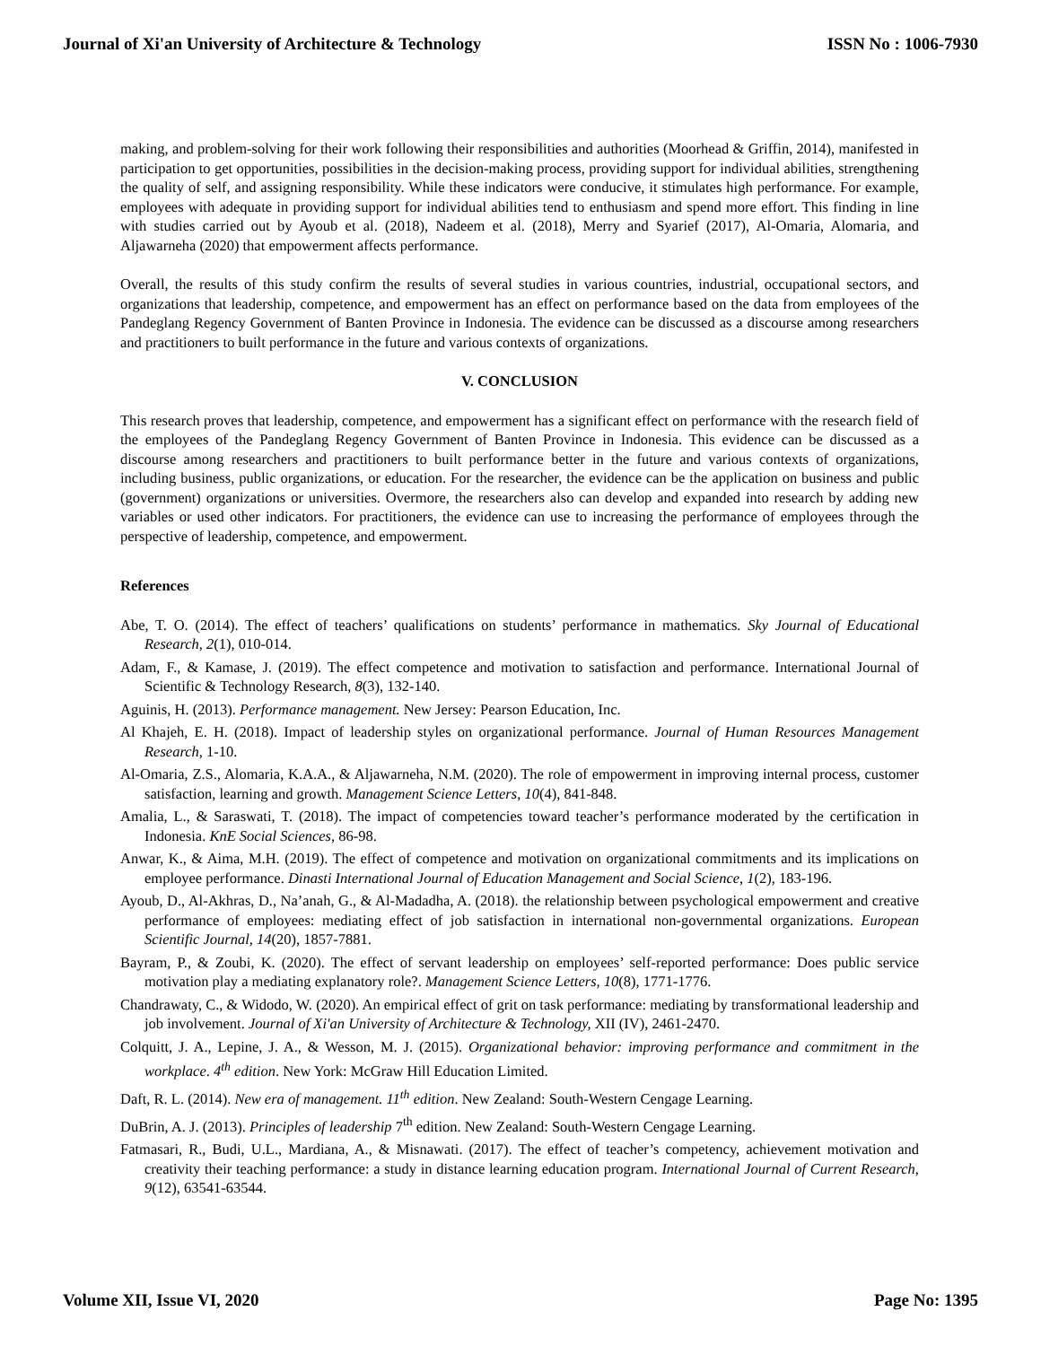Journal of Xi'an University of Architecture & Technology ISSN No : 1006-7930
making, and problem-solving for their work following their responsibilities and authorities (Moorhead & Griffin, 2014), manifested in participation to get opportunities, possibilities in the decision-making process, providing support for individual abilities, strengthening the quality of self, and assigning responsibility. While these indicators were conducive, it stimulates high performance. For example, employees with adequate in providing support for individual abilities tend to enthusiasm and spend more effort. This finding in line with studies carried out by Ayoub et al. (2018), Nadeem et al. (2018), Merry and Syarief (2017), Al-Omaria, Alomaria, and Aljawarneha (2020) that empowerment affects performance.
Overall, the results of this study confirm the results of several studies in various countries, industrial, occupational sectors, and organizations that leadership, competence, and empowerment has an effect on performance based on the data from employees of the Pandeglang Regency Government of Banten Province in Indonesia. The evidence can be discussed as a discourse among researchers and practitioners to built performance in the future and various contexts of organizations.
V. CONCLUSION
This research proves that leadership, competence, and empowerment has a significant effect on performance with the research field of the employees of the Pandeglang Regency Government of Banten Province in Indonesia. This evidence can be discussed as a discourse among researchers and practitioners to built performance better in the future and various contexts of organizations, including business, public organizations, or education. For the researcher, the evidence can be the application on business and public (government) organizations or universities. Overmore, the researchers also can develop and expanded into research by adding new variables or used other indicators. For practitioners, the evidence can use to increasing the performance of employees through the perspective of leadership, competence, and empowerment.
References
Abe, T. O. (2014). The effect of teachers’ qualifications on students’ performance in mathematics. Sky Journal of Educational Research, 2(1), 010-014.
Adam, F., & Kamase, J. (2019). The effect competence and motivation to satisfaction and performance. International Journal of Scientific & Technology Research, 8(3), 132-140.
Aguinis, H. (2013). Performance management. New Jersey: Pearson Education, Inc.
Al Khajeh, E. H. (2018). Impact of leadership styles on organizational performance. Journal of Human Resources Management Research, 1-10.
Al-Omaria, Z.S., Alomaria, K.A.A., & Aljawarneha, N.M. (2020). The role of empowerment in improving internal process, customer satisfaction, learning and growth. Management Science Letters, 10(4), 841-848.
Amalia, L., & Saraswati, T. (2018). The impact of competencies toward teacher’s performance moderated by the certification in Indonesia. KnE Social Sciences, 86-98.
Anwar, K., & Aima, M.H. (2019). The effect of competence and motivation on organizational commitments and its implications on employee performance. Dinasti International Journal of Education Management and Social Science, 1(2), 183-196.
Ayoub, D., Al-Akhras, D., Na’anah, G., & Al-Madadha, A. (2018). the relationship between psychological empowerment and creative performance of employees: mediating effect of job satisfaction in international non-governmental organizations. European Scientific Journal, 14(20), 1857-7881.
Bayram, P., & Zoubi, K. (2020). The effect of servant leadership on employees’ self-reported performance: Does public service motivation play a mediating explanatory role?. Management Science Letters, 10(8), 1771-1776.
Chandrawaty, C., & Widodo, W. (2020). An empirical effect of grit on task performance: mediating by transformational leadership and job involvement. Journal of Xi'an University of Architecture & Technology, XII (IV), 2461-2470.
Colquitt, J. A., Lepine, J. A., & Wesson, M. J. (2015). Organizational behavior: improving performance and commitment in the workplace. 4<sup>th</sup> edition. New York: McGraw Hill Education Limited.
Daft, R. L. (2014). New era of management. 11<sup>th</sup> edition. New Zealand: South-Western Cengage Learning.
DuBrin, A. J. (2013). Principles of leadership 7<sup>th</sup> edition. New Zealand: South-Western Cengage Learning.
Fatmasari, R., Budi, U.L., Mardiana, A., & Misnawati. (2017). The effect of teacher’s competency, achievement motivation and creativity their teaching performance: a study in distance learning education program. International Journal of Current Research, 9(12), 63541-63544.
Volume XII, Issue VI, 2020 Page No: 1395